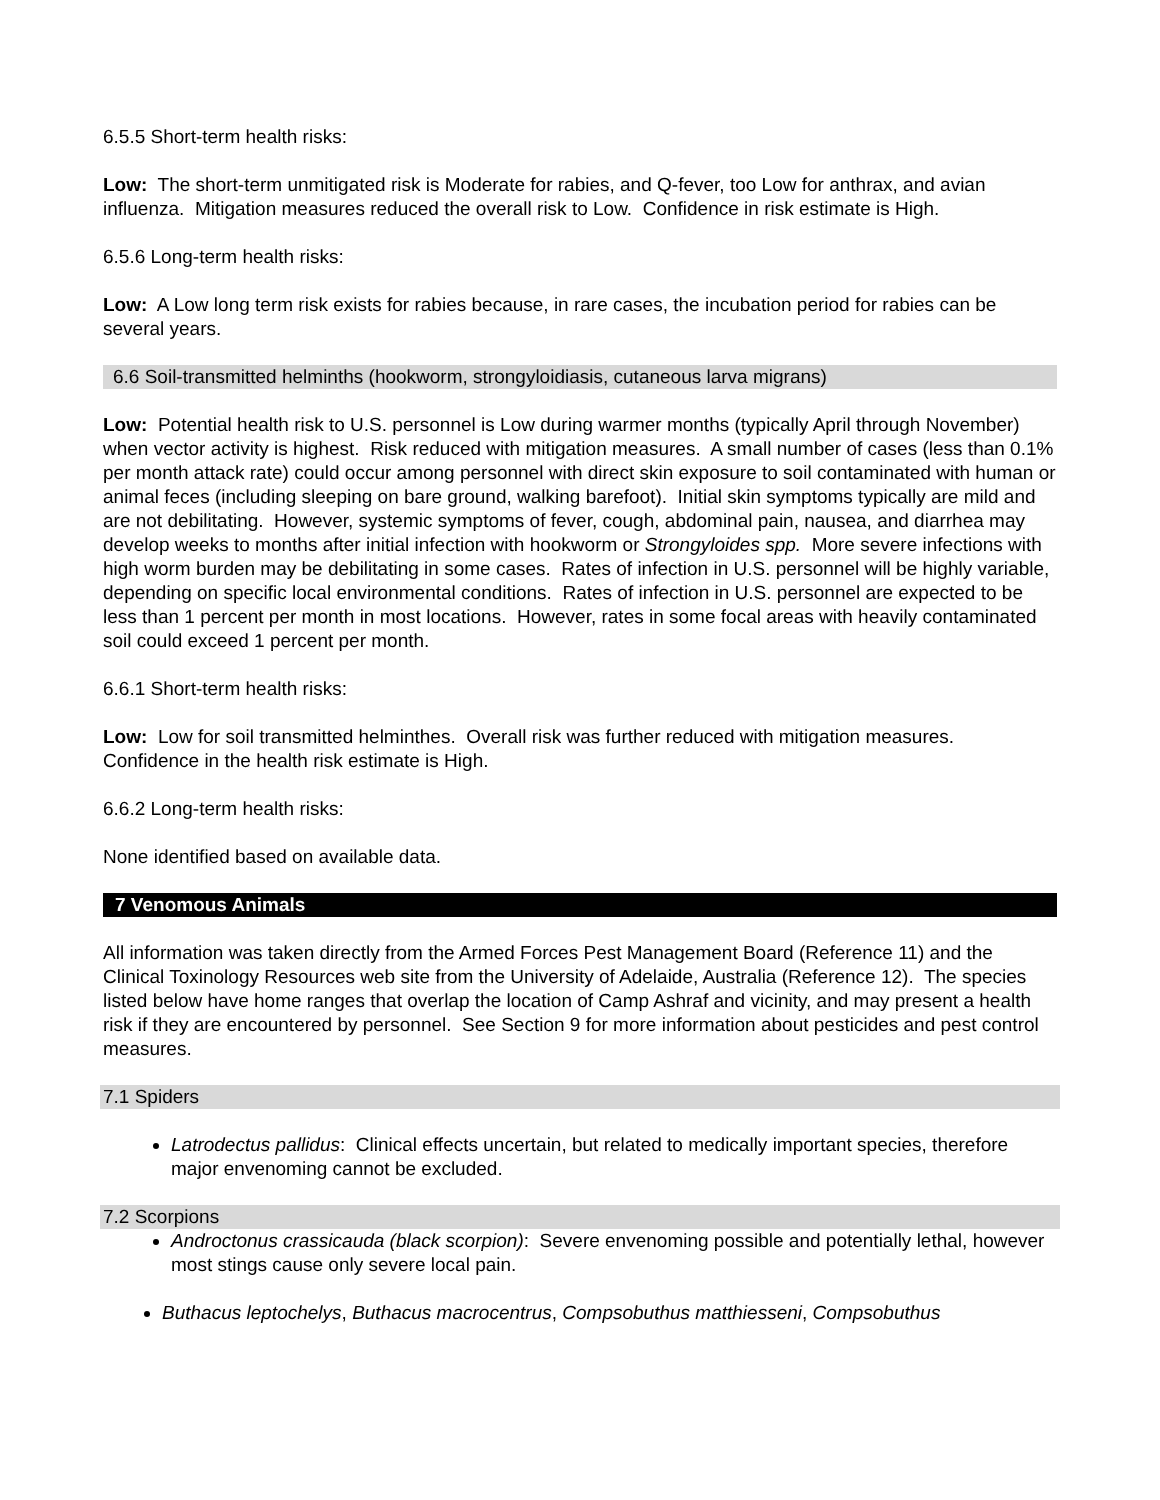6.5.5 Short-term health risks:
Low: The short-term unmitigated risk is Moderate for rabies, and Q-fever, too Low for anthrax, and avian influenza. Mitigation measures reduced the overall risk to Low. Confidence in risk estimate is High.
6.5.6 Long-term health risks:
Low: A Low long term risk exists for rabies because, in rare cases, the incubation period for rabies can be several years.
6.6 Soil-transmitted helminths (hookworm, strongyloidiasis, cutaneous larva migrans)
Low: Potential health risk to U.S. personnel is Low during warmer months (typically April through November) when vector activity is highest. Risk reduced with mitigation measures. A small number of cases (less than 0.1% per month attack rate) could occur among personnel with direct skin exposure to soil contaminated with human or animal feces (including sleeping on bare ground, walking barefoot). Initial skin symptoms typically are mild and are not debilitating. However, systemic symptoms of fever, cough, abdominal pain, nausea, and diarrhea may develop weeks to months after initial infection with hookworm or Strongyloides spp. More severe infections with high worm burden may be debilitating in some cases. Rates of infection in U.S. personnel will be highly variable, depending on specific local environmental conditions. Rates of infection in U.S. personnel are expected to be less than 1 percent per month in most locations. However, rates in some focal areas with heavily contaminated soil could exceed 1 percent per month.
6.6.1 Short-term health risks:
Low: Low for soil transmitted helminthes. Overall risk was further reduced with mitigation measures. Confidence in the health risk estimate is High.
6.6.2 Long-term health risks:
None identified based on available data.
7 Venomous Animals
All information was taken directly from the Armed Forces Pest Management Board (Reference 11) and the Clinical Toxinology Resources web site from the University of Adelaide, Australia (Reference 12). The species listed below have home ranges that overlap the location of Camp Ashraf and vicinity, and may present a health risk if they are encountered by personnel. See Section 9 for more information about pesticides and pest control measures.
7.1 Spiders
Latrodectus pallidus: Clinical effects uncertain, but related to medically important species, therefore major envenoming cannot be excluded.
7.2 Scorpions
Androctonus crassicauda (black scorpion): Severe envenoming possible and potentially lethal, however most stings cause only severe local pain.
Buthacus leptochelys, Buthacus macrocentrus, Compsobuthus matthiesseni, Compsobuthus